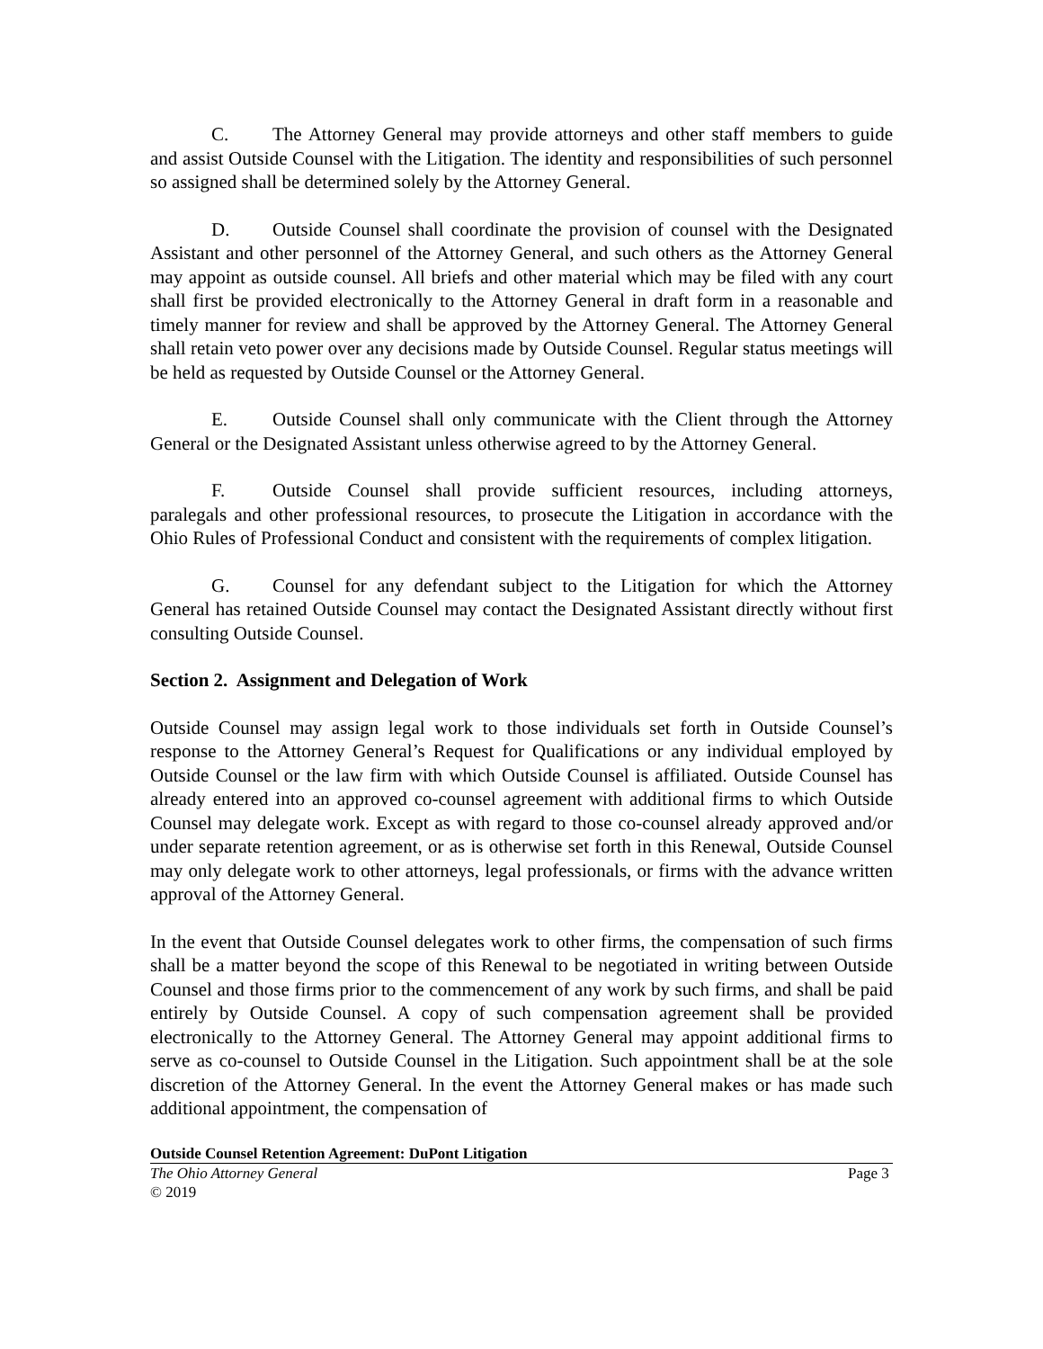C. The Attorney General may provide attorneys and other staff members to guide and assist Outside Counsel with the Litigation. The identity and responsibilities of such personnel so assigned shall be determined solely by the Attorney General.
D. Outside Counsel shall coordinate the provision of counsel with the Designated Assistant and other personnel of the Attorney General, and such others as the Attorney General may appoint as outside counsel. All briefs and other material which may be filed with any court shall first be provided electronically to the Attorney General in draft form in a reasonable and timely manner for review and shall be approved by the Attorney General. The Attorney General shall retain veto power over any decisions made by Outside Counsel. Regular status meetings will be held as requested by Outside Counsel or the Attorney General.
E. Outside Counsel shall only communicate with the Client through the Attorney General or the Designated Assistant unless otherwise agreed to by the Attorney General.
F. Outside Counsel shall provide sufficient resources, including attorneys, paralegals and other professional resources, to prosecute the Litigation in accordance with the Ohio Rules of Professional Conduct and consistent with the requirements of complex litigation.
G. Counsel for any defendant subject to the Litigation for which the Attorney General has retained Outside Counsel may contact the Designated Assistant directly without first consulting Outside Counsel.
Section 2. Assignment and Delegation of Work
Outside Counsel may assign legal work to those individuals set forth in Outside Counsel’s response to the Attorney General’s Request for Qualifications or any individual employed by Outside Counsel or the law firm with which Outside Counsel is affiliated. Outside Counsel has already entered into an approved co-counsel agreement with additional firms to which Outside Counsel may delegate work. Except as with regard to those co-counsel already approved and/or under separate retention agreement, or as is otherwise set forth in this Renewal, Outside Counsel may only delegate work to other attorneys, legal professionals, or firms with the advance written approval of the Attorney General.
In the event that Outside Counsel delegates work to other firms, the compensation of such firms shall be a matter beyond the scope of this Renewal to be negotiated in writing between Outside Counsel and those firms prior to the commencement of any work by such firms, and shall be paid entirely by Outside Counsel. A copy of such compensation agreement shall be provided electronically to the Attorney General. The Attorney General may appoint additional firms to serve as co-counsel to Outside Counsel in the Litigation. Such appointment shall be at the sole discretion of the Attorney General. In the event the Attorney General makes or has made such additional appointment, the compensation of
Outside Counsel Retention Agreement: DuPont Litigation
The Ohio Attorney General Page 3
© 2019